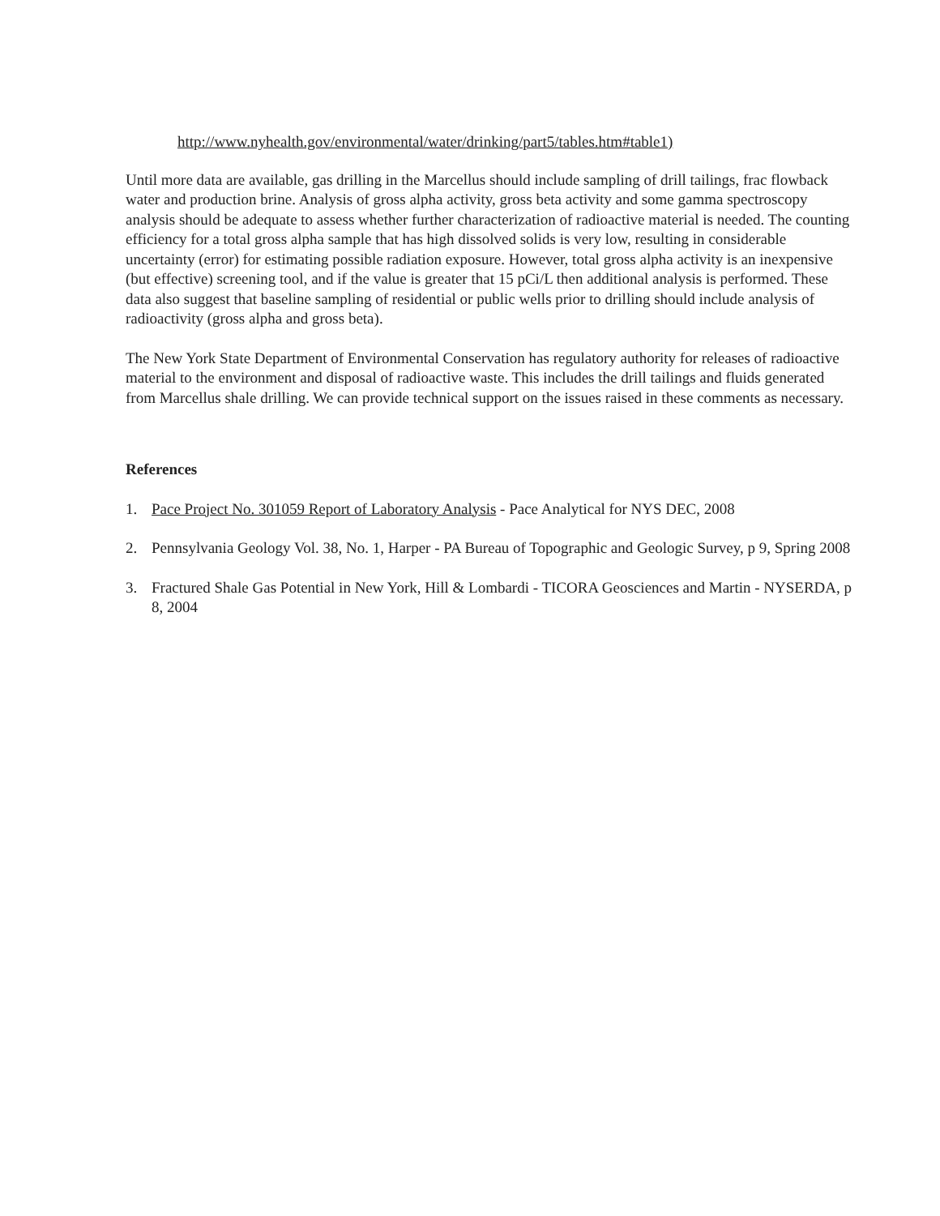http://www.nyhealth.gov/environmental/water/drinking/part5/tables.htm#table1)
Until more data are available, gas drilling in the Marcellus should include sampling of drill tailings, frac flowback water and production brine. Analysis of gross alpha activity, gross beta activity and some gamma spectroscopy analysis should be adequate to assess whether further characterization of radioactive material is needed. The counting efficiency for a total gross alpha sample that has high dissolved solids is very low, resulting in considerable uncertainty (error) for estimating possible radiation exposure. However, total gross alpha activity is an inexpensive (but effective) screening tool, and if the value is greater that 15 pCi/L then additional analysis is performed. These data also suggest that baseline sampling of residential or public wells prior to drilling should include analysis of radioactivity (gross alpha and gross beta).
The New York State Department of Environmental Conservation has regulatory authority for releases of radioactive material to the environment and disposal of radioactive waste. This includes the drill tailings and fluids generated from Marcellus shale drilling. We can provide technical support on the issues raised in these comments as necessary.
References
1. Pace Project No. 301059 Report of Laboratory Analysis - Pace Analytical for NYS DEC, 2008
2. Pennsylvania Geology Vol. 38, No. 1, Harper - PA Bureau of Topographic and Geologic Survey, p 9, Spring 2008
3. Fractured Shale Gas Potential in New York, Hill & Lombardi - TICORA Geosciences and Martin - NYSERDA, p 8, 2004